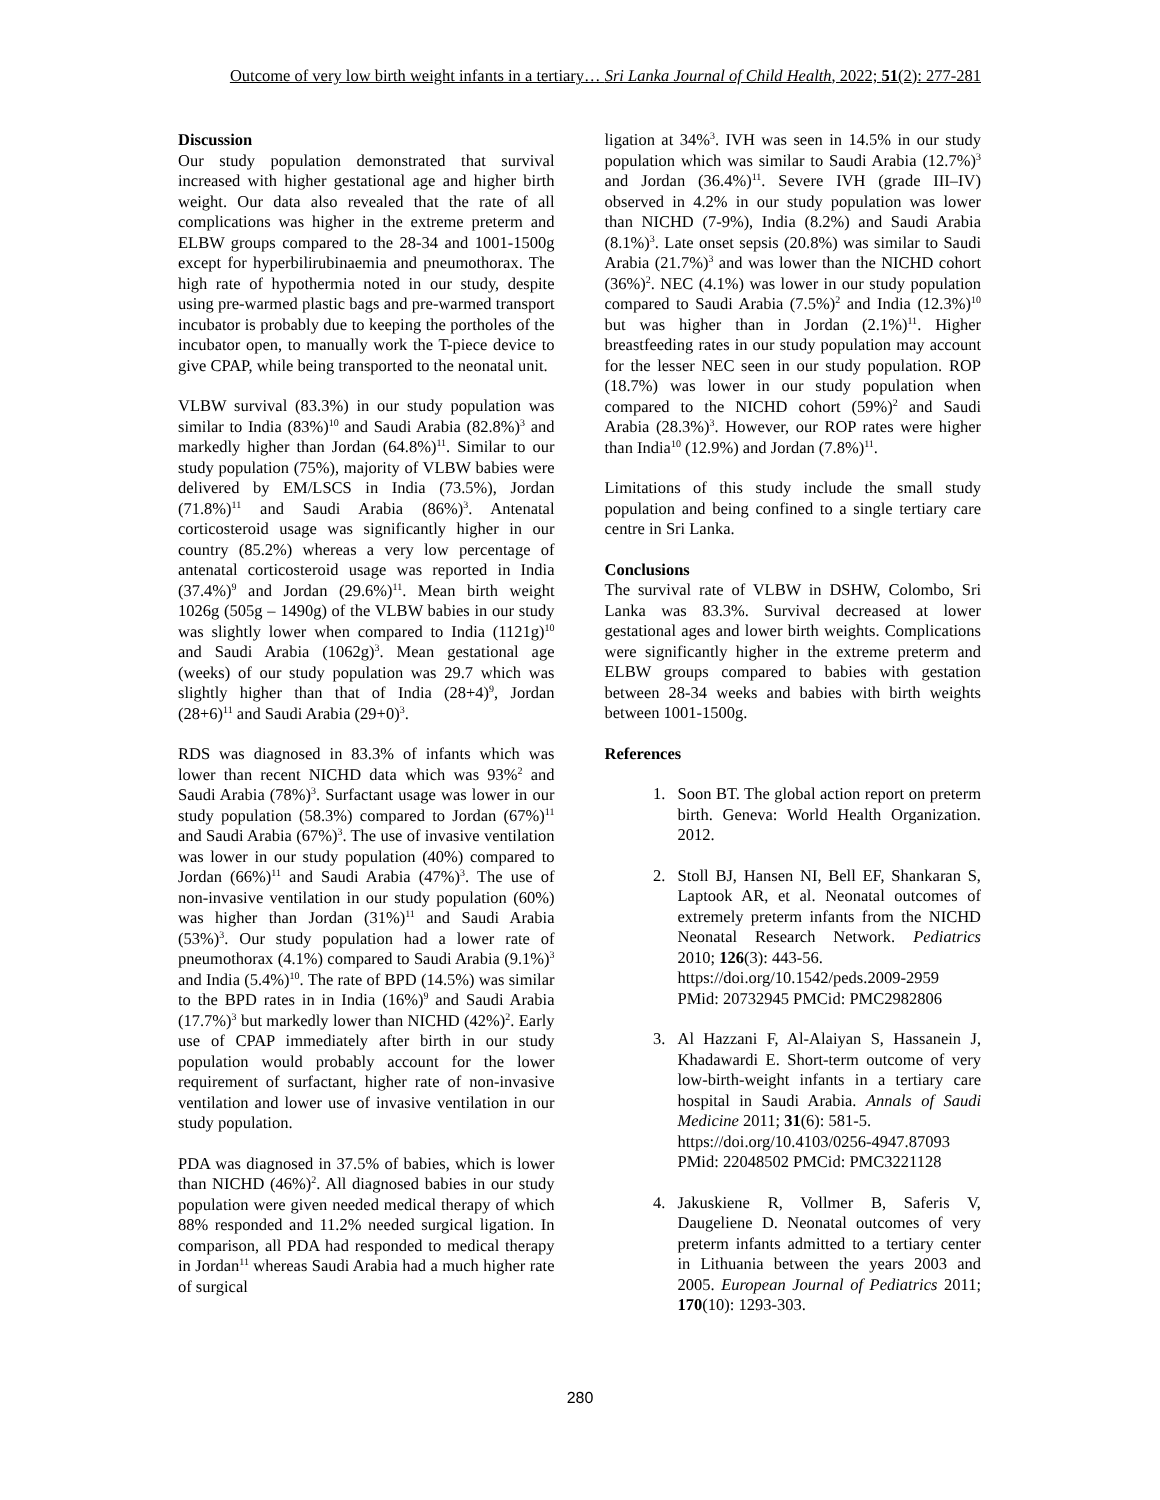Outcome of very low birth weight infants in a tertiary… Sri Lanka Journal of Child Health, 2022; 51(2): 277-281
Discussion
Our study population demonstrated that survival increased with higher gestational age and higher birth weight. Our data also revealed that the rate of all complications was higher in the extreme preterm and ELBW groups compared to the 28-34 and 1001-1500g except for hyperbilirubinaemia and pneumothorax. The high rate of hypothermia noted in our study, despite using pre-warmed plastic bags and pre-warmed transport incubator is probably due to keeping the portholes of the incubator open, to manually work the T-piece device to give CPAP, while being transported to the neonatal unit.
VLBW survival (83.3%) in our study population was similar to India (83%)<sup>10</sup> and Saudi Arabia (82.8%)<sup>3</sup> and markedly higher than Jordan (64.8%)<sup>11</sup>. Similar to our study population (75%), majority of VLBW babies were delivered by EM/LSCS in India (73.5%), Jordan (71.8%)<sup>11</sup> and Saudi Arabia (86%)<sup>3</sup>. Antenatal corticosteroid usage was significantly higher in our country (85.2%) whereas a very low percentage of antenatal corticosteroid usage was reported in India (37.4%)<sup>9</sup> and Jordan (29.6%)<sup>11</sup>. Mean birth weight 1026g (505g – 1490g) of the VLBW babies in our study was slightly lower when compared to India (1121g)<sup>10</sup> and Saudi Arabia (1062g)<sup>3</sup>. Mean gestational age (weeks) of our study population was 29.7 which was slightly higher than that of India (28+4)<sup>9</sup>, Jordan (28+6)<sup>11</sup> and Saudi Arabia (29+0)<sup>3</sup>.
RDS was diagnosed in 83.3% of infants which was lower than recent NICHD data which was 93%<sup>2</sup> and Saudi Arabia (78%)<sup>3</sup>. Surfactant usage was lower in our study population (58.3%) compared to Jordan (67%)<sup>11</sup> and Saudi Arabia (67%)<sup>3</sup>. The use of invasive ventilation was lower in our study population (40%) compared to Jordan (66%)<sup>11</sup> and Saudi Arabia (47%)<sup>3</sup>. The use of non-invasive ventilation in our study population (60%) was higher than Jordan (31%)<sup>11</sup> and Saudi Arabia (53%)<sup>3</sup>. Our study population had a lower rate of pneumothorax (4.1%) compared to Saudi Arabia (9.1%)<sup>3</sup> and India (5.4%)<sup>10</sup>. The rate of BPD (14.5%) was similar to the BPD rates in in India (16%)<sup>9</sup> and Saudi Arabia (17.7%)<sup>3</sup> but markedly lower than NICHD (42%)<sup>2</sup>. Early use of CPAP immediately after birth in our study population would probably account for the lower requirement of surfactant, higher rate of non-invasive ventilation and lower use of invasive ventilation in our study population.
PDA was diagnosed in 37.5% of babies, which is lower than NICHD (46%)<sup>2</sup>. All diagnosed babies in our study population were given needed medical therapy of which 88% responded and 11.2% needed surgical ligation. In comparison, all PDA had responded to medical therapy in Jordan<sup>11</sup> whereas Saudi Arabia had a much higher rate of surgical
ligation at 34%<sup>3</sup>. IVH was seen in 14.5% in our study population which was similar to Saudi Arabia (12.7%)<sup>3</sup> and Jordan (36.4%)<sup>11</sup>. Severe IVH (grade III–IV) observed in 4.2% in our study population was lower than NICHD (7-9%), India (8.2%) and Saudi Arabia (8.1%)<sup>3</sup>. Late onset sepsis (20.8%) was similar to Saudi Arabia (21.7%)<sup>3</sup> and was lower than the NICHD cohort (36%)<sup>2</sup>. NEC (4.1%) was lower in our study population compared to Saudi Arabia (7.5%)<sup>2</sup> and India (12.3%)<sup>10</sup> but was higher than in Jordan (2.1%)<sup>11</sup>. Higher breastfeeding rates in our study population may account for the lesser NEC seen in our study population. ROP (18.7%) was lower in our study population when compared to the NICHD cohort (59%)<sup>2</sup> and Saudi Arabia (28.3%)<sup>3</sup>. However, our ROP rates were higher than India<sup>10</sup> (12.9%) and Jordan (7.8%)<sup>11</sup>.
Limitations of this study include the small study population and being confined to a single tertiary care centre in Sri Lanka.
Conclusions
The survival rate of VLBW in DSHW, Colombo, Sri Lanka was 83.3%. Survival decreased at lower gestational ages and lower birth weights. Complications were significantly higher in the extreme preterm and ELBW groups compared to babies with gestation between 28-34 weeks and babies with birth weights between 1001-1500g.
References
1. Soon BT. The global action report on preterm birth. Geneva: World Health Organization. 2012.
2. Stoll BJ, Hansen NI, Bell EF, Shankaran S, Laptook AR, et al. Neonatal outcomes of extremely preterm infants from the NICHD Neonatal Research Network. Pediatrics 2010; 126(3): 443-56.
https://doi.org/10.1542/peds.2009-2959
PMid: 20732945 PMCid: PMC2982806
3. Al Hazzani F, Al-Alaiyan S, Hassanein J, Khadawardi E. Short-term outcome of very low-birth-weight infants in a tertiary care hospital in Saudi Arabia. Annals of Saudi Medicine 2011; 31(6): 581-5.
https://doi.org/10.4103/0256-4947.87093
PMid: 22048502 PMCid: PMC3221128
4. Jakuskiene R, Vollmer B, Saferis V, Daugeliene D. Neonatal outcomes of very preterm infants admitted to a tertiary center in Lithuania between the years 2003 and 2005. European Journal of Pediatrics 2011; 170(10): 1293-303.
280